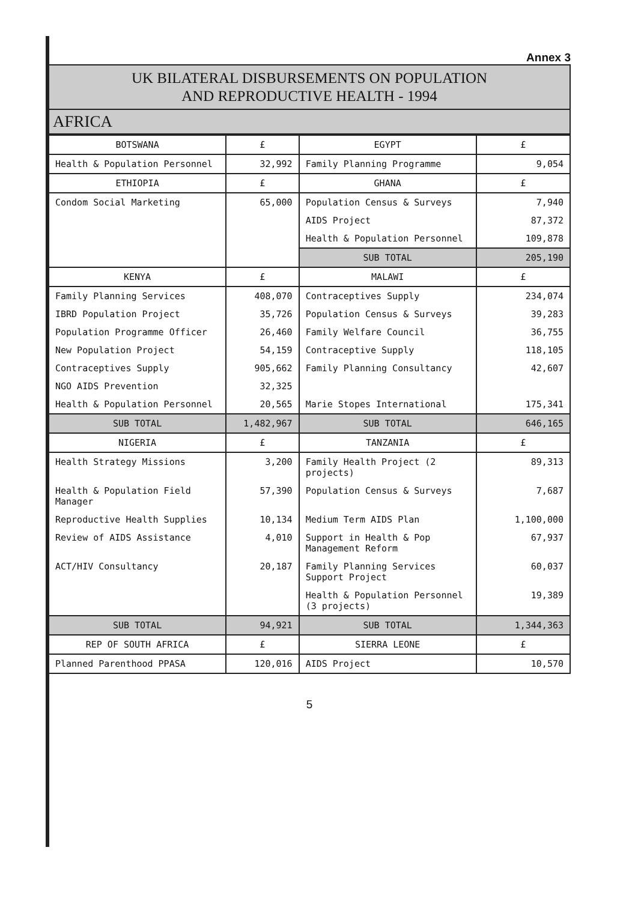Annex 3
UK BILATERAL DISBURSEMENTS ON POPULATION
AND REPRODUCTIVE HEALTH - 1994
AFRICA
| BOTSWANA | £ | EGYPT | £ |
| --- | --- | --- | --- |
| Health & Population Personnel | 32,992 | Family Planning Programme | 9,054 |
| ETHIOPIA | £ | GHANA | £ |
| Condom Social Marketing | 65,000 | Population Census & Surveys | 7,940 |
| | | AIDS Project | 87,372 |
| | | Health & Population Personnel | 109,878 |
| | | SUB TOTAL | 205,190 |
| KENYA | £ | MALAWI | £ |
| Family Planning Services | 408,070 | Contraceptives Supply | 234,074 |
| IBRD Population Project | 35,726 | Population Census & Surveys | 39,283 |
| Population Programme Officer | 26,460 | Family Welfare Council | 36,755 |
| New Population Project | 54,159 | Contraceptive Supply | 118,105 |
| Contraceptives Supply | 905,662 | Family Planning Consultancy | 42,607 |
| NGO AIDS Prevention | 32,325 | | |
| Health & Population Personnel | 20,565 | Marie Stopes International | 175,341 |
| SUB TOTAL | 1,482,967 | SUB TOTAL | 646,165 |
| NIGERIA | £ | TANZANIA | £ |
| Health Strategy Missions | 3,200 | Family Health Project (2 projects) | 89,313 |
| Health & Population Field Manager | 57,390 | Population Census & Surveys | 7,687 |
| Reproductive Health Supplies | 10,134 | Medium Term AIDS Plan | 1,100,000 |
| Review of AIDS Assistance | 4,010 | Support in Health & Pop Management Reform | 67,937 |
| ACT/HIV Consultancy | 20,187 | Family Planning Services Support Project | 60,037 |
| | | Health & Population Personnel (3 projects) | 19,389 |
| SUB TOTAL | 94,921 | SUB TOTAL | 1,344,363 |
| REP OF SOUTH AFRICA | £ | SIERRA LEONE | £ |
| Planned Parenthood PPASA | 120,016 | AIDS Project | 10,570 |
5